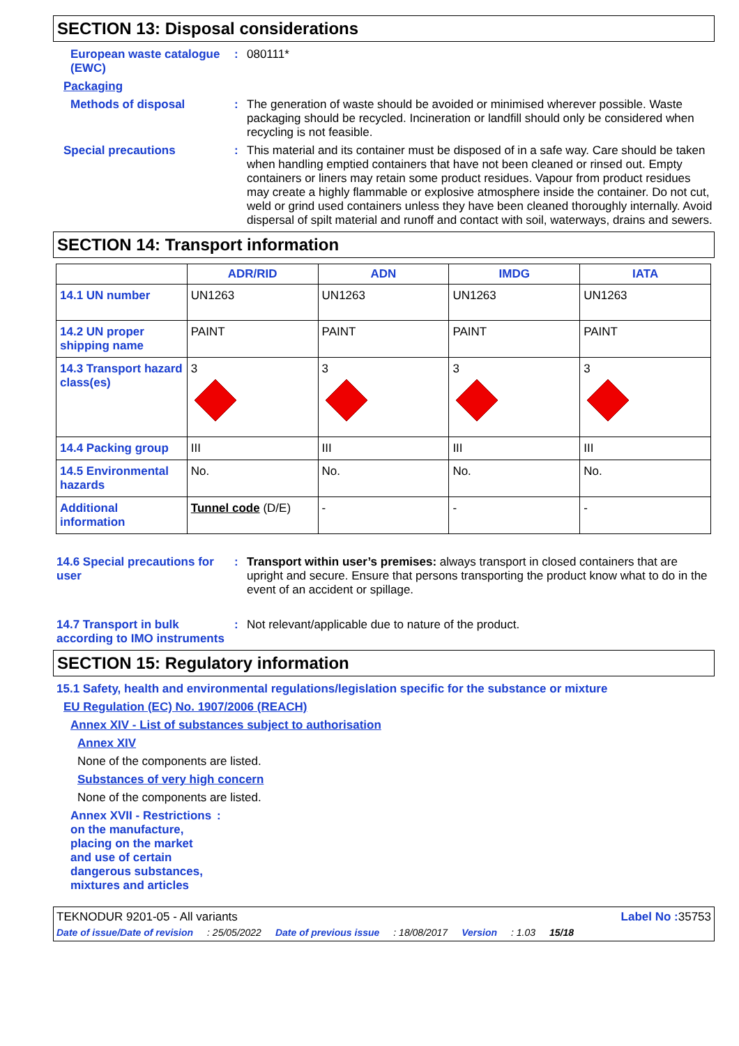SECTION 13: Disposal considerations
European waste catalogue (EWC)
:
080111*
Packaging
Methods of disposal :
The generation of waste should be avoided or minimised wherever possible. Waste packaging should be recycled. Incineration or landfill should only be considered when recycling is not feasible.
Special precautions :
This material and its container must be disposed of in a safe way. Care should be taken when handling emptied containers that have not been cleaned or rinsed out. Empty containers or liners may retain some product residues. Vapour from product residues may create a highly flammable or explosive atmosphere inside the container. Do not cut, weld or grind used containers unless they have been cleaned thoroughly internally. Avoid dispersal of spilt material and runoff and contact with soil, waterways, drains and sewers.
SECTION 14: Transport information
| | ADR/RID | ADN | IMDG | IATA |
| --- | --- | --- | --- | --- |
| 14.1 UN number | UN1263 | UN1263 | UN1263 | UN1263 |
| 14.2 UN proper shipping name | PAINT | PAINT | PAINT | PAINT |
| 14.3 Transport hazard class(es) | 3 | 3 | 3 | 3 |
| 14.4 Packing group | III | III | III | III |
| 14.5 Environmental hazards | No. | No. | No. | No. |
| Additional information | Tunnel code (D/E) | - | - | - |
14.6 Special precautions for user
:
Transport within user’s premises: always transport in closed containers that are upright and secure. Ensure that persons transporting the product know what to do in the event of an accident or spillage.
14.7 Transport in bulk according to IMO instruments
:
Not relevant/applicable due to nature of the product.
SECTION 15: Regulatory information
15.1 Safety, health and environmental regulations/legislation specific for the substance or mixture
EU Regulation (EC) No. 1907/2006 (REACH)
Annex XIV - List of substances subject to authorisation
Annex XIV
None of the components are listed.
Substances of very high concern
None of the components are listed.
Annex XVII - Restrictions on the manufacture, placing on the market and use of certain dangerous substances, mixtures and articles
:
TEKNODUR 9201-05 - All variants Label No : 35753
Date of issue/Date of revision: 25/05/2022 Date of previous issue: 18/08/2017 Version: 1.03 15/18